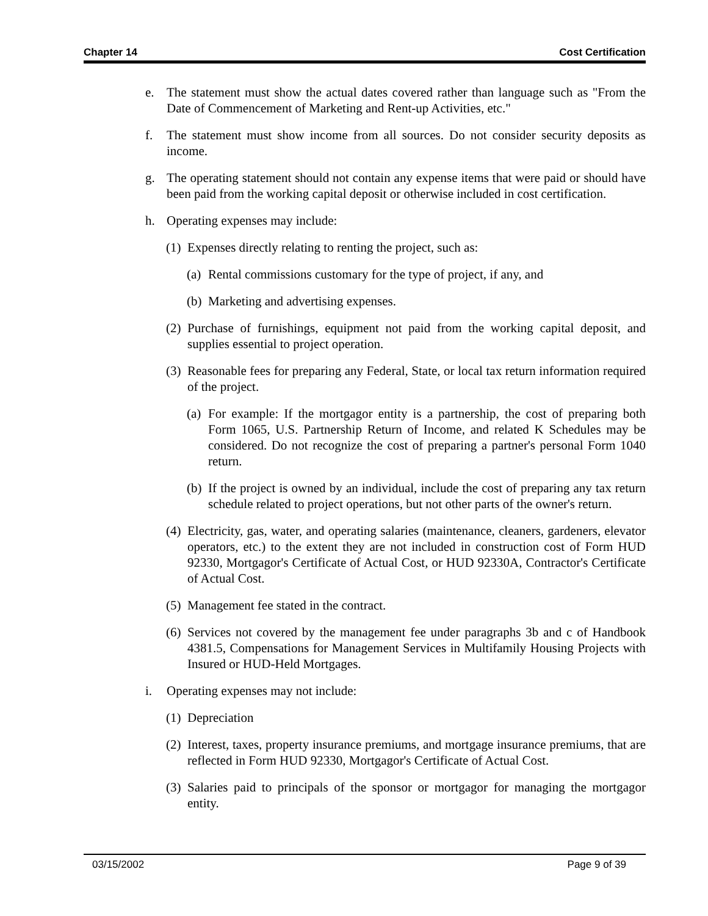Chapter 14 Cost Certification
e. The statement must show the actual dates covered rather than language such as "From the Date of Commencement of Marketing and Rent-up Activities, etc."
f. The statement must show income from all sources. Do not consider security deposits as income.
g. The operating statement should not contain any expense items that were paid or should have been paid from the working capital deposit or otherwise included in cost certification.
h. Operating expenses may include:
(1) Expenses directly relating to renting the project, such as:
(a) Rental commissions customary for the type of project, if any, and
(b) Marketing and advertising expenses.
(2) Purchase of furnishings, equipment not paid from the working capital deposit, and supplies essential to project operation.
(3) Reasonable fees for preparing any Federal, State, or local tax return information required of the project.
(a) For example: If the mortgagor entity is a partnership, the cost of preparing both Form 1065, U.S. Partnership Return of Income, and related K Schedules may be considered. Do not recognize the cost of preparing a partner's personal Form 1040 return.
(b) If the project is owned by an individual, include the cost of preparing any tax return schedule related to project operations, but not other parts of the owner's return.
(4) Electricity, gas, water, and operating salaries (maintenance, cleaners, gardeners, elevator operators, etc.) to the extent they are not included in construction cost of Form HUD 92330, Mortgagor's Certificate of Actual Cost, or HUD 92330A, Contractor's Certificate of Actual Cost.
(5) Management fee stated in the contract.
(6) Services not covered by the management fee under paragraphs 3b and c of Handbook 4381.5, Compensations for Management Services in Multifamily Housing Projects with Insured or HUD-Held Mortgages.
i. Operating expenses may not include:
(1) Depreciation
(2) Interest, taxes, property insurance premiums, and mortgage insurance premiums, that are reflected in Form HUD 92330, Mortgagor's Certificate of Actual Cost.
(3) Salaries paid to principals of the sponsor or mortgagor for managing the mortgagor entity.
03/15/2002 Page 9 of 39